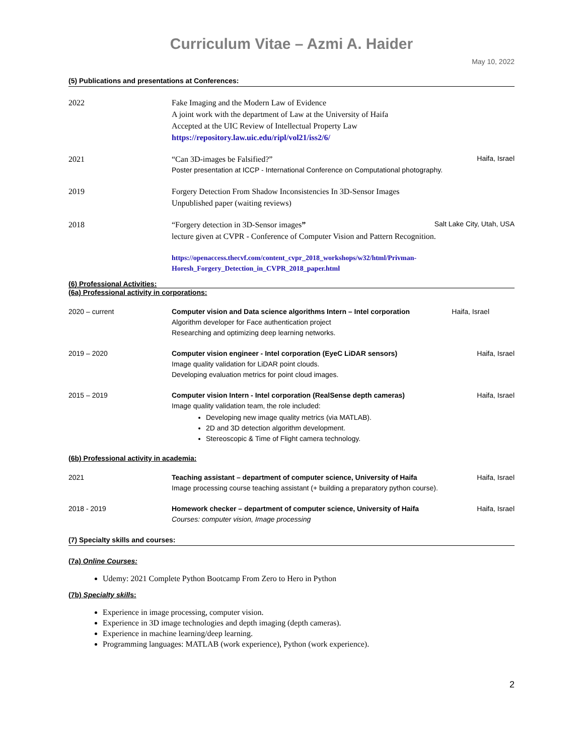Curriculum Vitae – Azmi A. Haider
May 10, 2022
(5) Publications and presentations at Conferences:
2022 Fake Imaging and the Modern Law of Evidence
A joint work with the department of Law at the University of Haifa
Accepted at the UIC Review of Intellectual Property Law
https://repository.law.uic.edu/ripl/vol21/iss2/6/
2021 “Can 3D-images be Falsified?” Haifa, Israel
Poster presentation at ICCP - International Conference on Computational photography.
2019 Forgery Detection From Shadow Inconsistencies In 3D-Sensor Images
Unpublished paper (waiting reviews)
2018 “Forgery detection in 3D-Sensor images” Salt Lake City, Utah, USA
lecture given at CVPR - Conference of Computer Vision and Pattern Recognition.
https://openaccess.thecvf.com/content_cvpr_2018_workshops/w32/html/Privman-Horesh_Forgery_Detection_in_CVPR_2018_paper.html
(6) Professional Activities:
(6a) Professional activity in corporations:
2020 – current Computer vision and Data science algorithms Intern – Intel corporation Haifa, Israel
Algorithm developer for Face authentication project
Researching and optimizing deep learning networks.
2019 – 2020 Computer vision engineer - Intel corporation (EyeC LiDAR sensors) Haifa, Israel
Image quality validation for LiDAR point clouds.
Developing evaluation metrics for point cloud images.
2015 – 2019 Computer vision Intern - Intel corporation (RealSense depth cameras) Haifa, Israel
Image quality validation team, the role included:
Developing new image quality metrics (via MATLAB).
2D and 3D detection algorithm development.
Stereoscopic & Time of Flight camera technology.
(6b) Professional activity in academia:
2021 Teaching assistant – department of computer science, University of Haifa Haifa, Israel
Image processing course teaching assistant (+ building a preparatory python course).
2018 - 2019 Homework checker – department of computer science, University of Haifa Haifa, Israel
Courses: computer vision, Image processing
(7) Specialty skills and courses:
(7a) Online Courses:
Udemy: 2021 Complete Python Bootcamp From Zero to Hero in Python
(7b) Specialty skills:
Experience in image processing, computer vision.
Experience in 3D image technologies and depth imaging (depth cameras).
Experience in machine learning/deep learning.
Programming languages: MATLAB (work experience), Python (work experience).
2